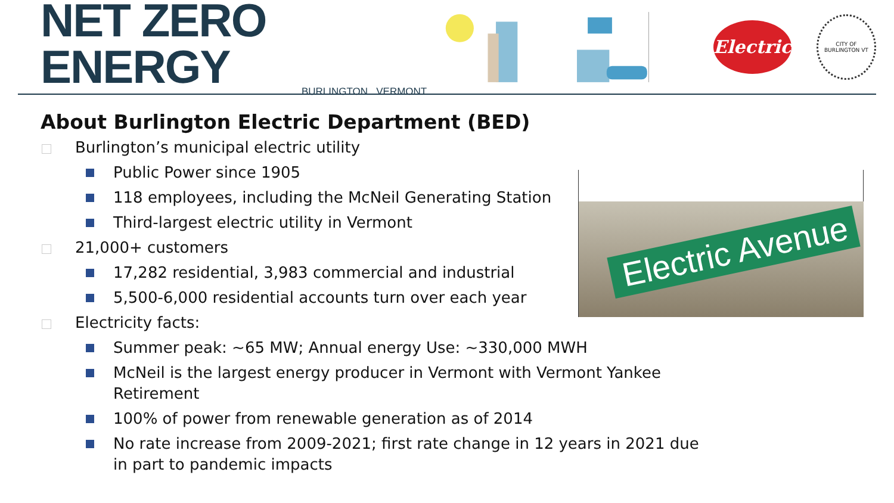NET ZERO ENERGY
BURLINGTON VERMONT
Electric
CITY OF BURLINGTON VT
About Burlington Electric Department (BED)
Burlington’s municipal electric utility
Public Power since 1905
118 employees, including the McNeil Generating Station
Third-largest electric utility in Vermont
21,000+ customers
17,282 residential, 3,983 commercial and industrial
5,500-6,000 residential accounts turn over each year
Electricity facts:
Summer peak: ~65 MW; Annual energy Use: ~330,000 MWH
McNeil is the largest energy producer in Vermont with Vermont Yankee Retirement
100% of power from renewable generation as of 2014
No rate increase from 2009-2021; first rate change in 12 years in 2021 due in part to pandemic impacts
Electric Avenue